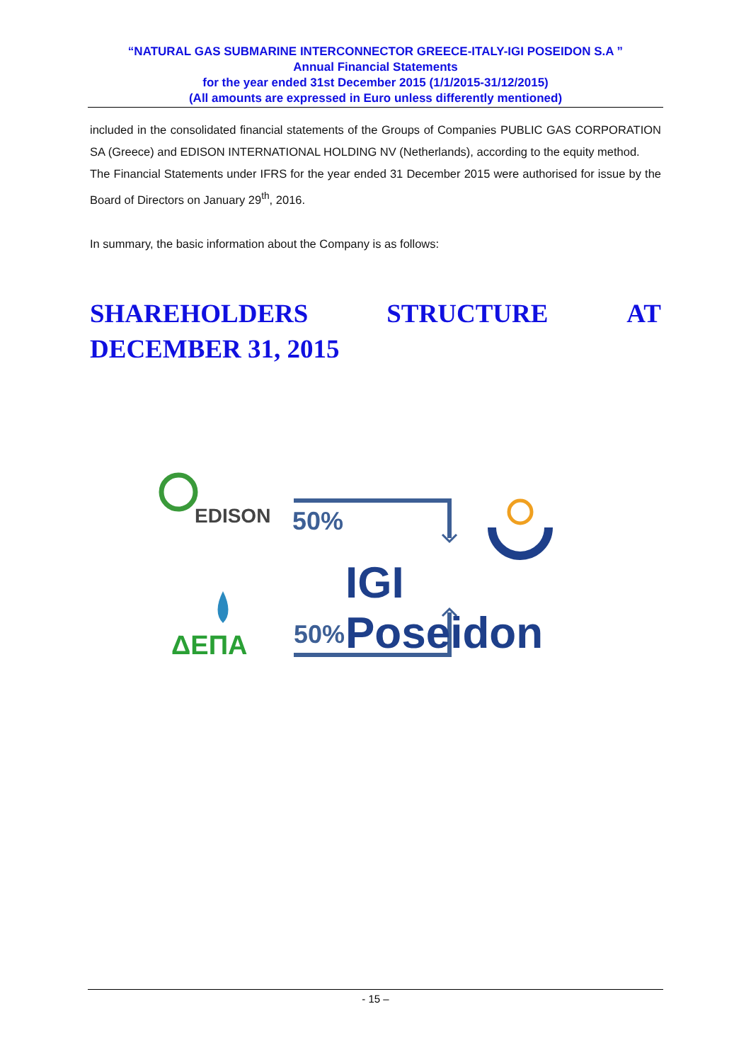“NATURAL GAS SUBMARINE INTERCONNECTOR GREECE-ITALY-IGI POSEIDON S.A ”
Annual Financial Statements
for the year ended 31st December 2015 (1/1/2015-31/12/2015)
(All amounts are expressed in Euro unless differently mentioned)
included in the consolidated financial statements of the Groups of Companies PUBLIC GAS CORPORATION SA (Greece) and EDISON INTERNATIONAL HOLDING NV (Netherlands), according to the equity method.
The Financial Statements under IFRS for the year ended 31 December 2015 were authorised for issue by the Board of Directors on January 29<sup>th</sup>, 2016.
In summary, the basic information about the Company is as follows:
SHAREHOLDERS STRUCTURE AT
DECEMBER 31, 2015
EDISON 50%
IGI Poseidon
ΔΕΠΑ 50%
- 15 –